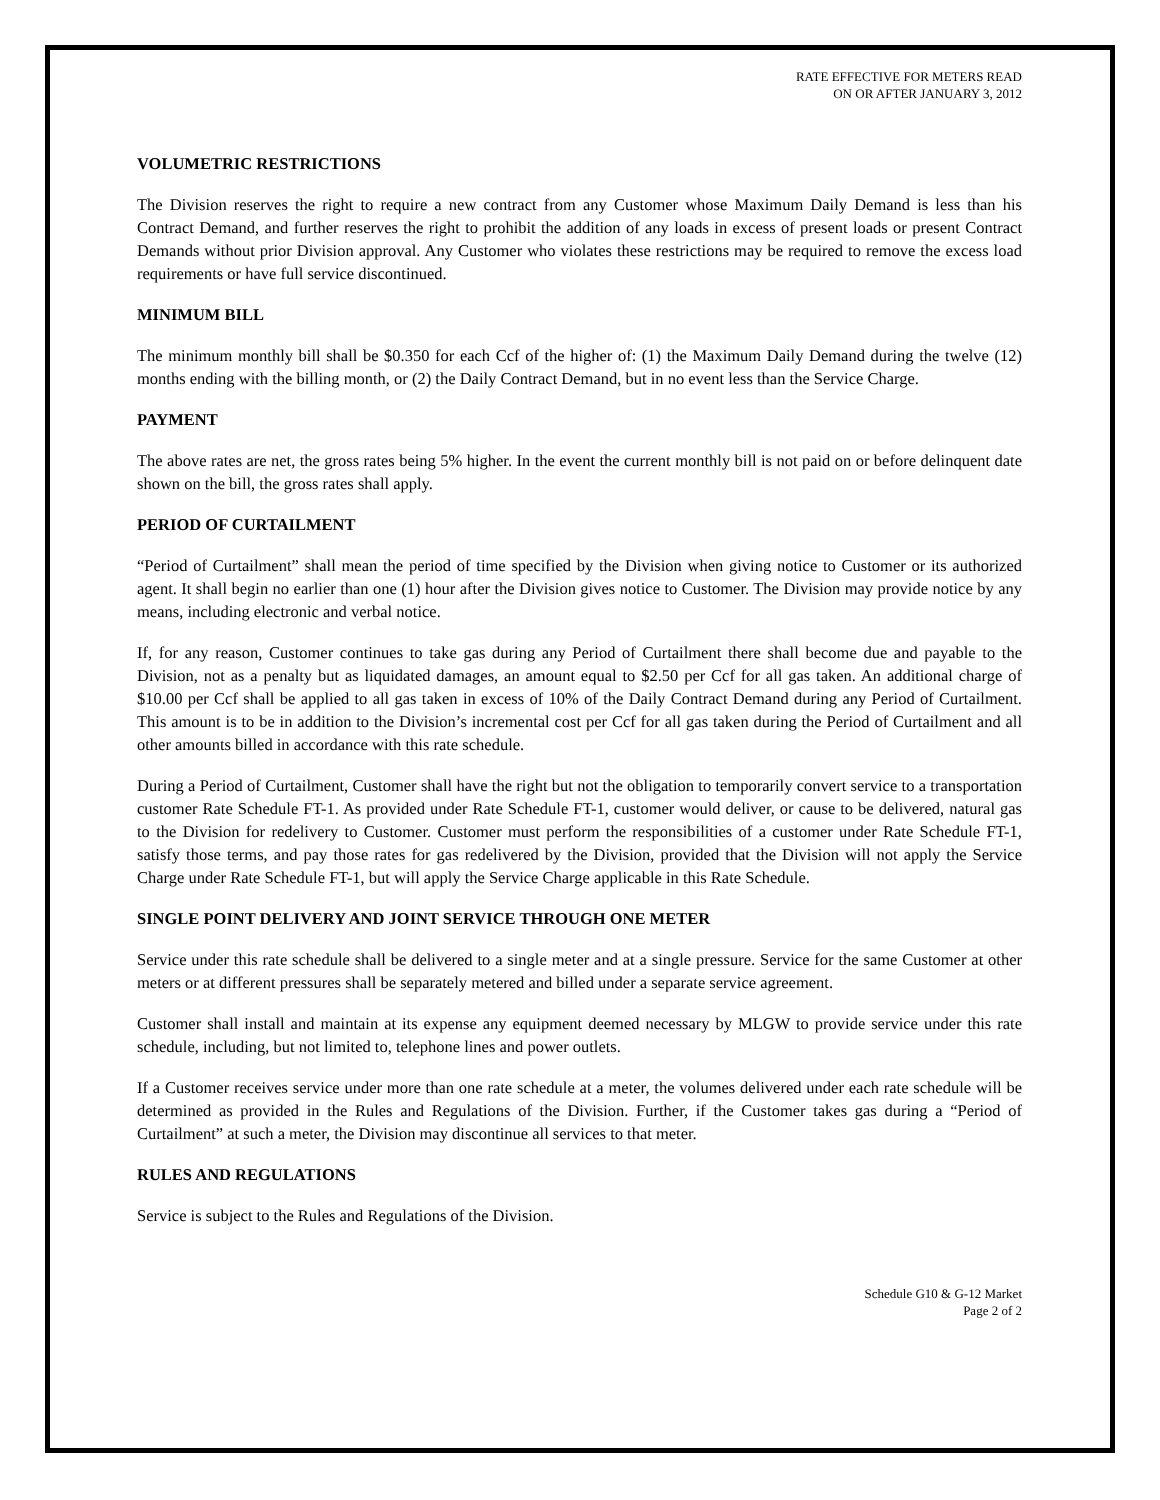RATE EFFECTIVE FOR METERS READ
ON OR AFTER JANUARY 3, 2012
VOLUMETRIC RESTRICTIONS
The Division reserves the right to require a new contract from any Customer whose Maximum Daily Demand is less than his Contract Demand, and further reserves the right to prohibit the addition of any loads in excess of present loads or present Contract Demands without prior Division approval. Any Customer who violates these restrictions may be required to remove the excess load requirements or have full service discontinued.
MINIMUM BILL
The minimum monthly bill shall be $0.350 for each Ccf of the higher of: (1) the Maximum Daily Demand during the twelve (12) months ending with the billing month, or (2) the Daily Contract Demand, but in no event less than the Service Charge.
PAYMENT
The above rates are net, the gross rates being 5% higher. In the event the current monthly bill is not paid on or before delinquent date shown on the bill, the gross rates shall apply.
PERIOD OF CURTAILMENT
“Period of Curtailment” shall mean the period of time specified by the Division when giving notice to Customer or its authorized agent. It shall begin no earlier than one (1) hour after the Division gives notice to Customer. The Division may provide notice by any means, including electronic and verbal notice.
If, for any reason, Customer continues to take gas during any Period of Curtailment there shall become due and payable to the Division, not as a penalty but as liquidated damages, an amount equal to $2.50 per Ccf for all gas taken. An additional charge of $10.00 per Ccf shall be applied to all gas taken in excess of 10% of the Daily Contract Demand during any Period of Curtailment. This amount is to be in addition to the Division’s incremental cost per Ccf for all gas taken during the Period of Curtailment and all other amounts billed in accordance with this rate schedule.
During a Period of Curtailment, Customer shall have the right but not the obligation to temporarily convert service to a transportation customer Rate Schedule FT-1. As provided under Rate Schedule FT-1, customer would deliver, or cause to be delivered, natural gas to the Division for redelivery to Customer. Customer must perform the responsibilities of a customer under Rate Schedule FT-1, satisfy those terms, and pay those rates for gas redelivered by the Division, provided that the Division will not apply the Service Charge under Rate Schedule FT-1, but will apply the Service Charge applicable in this Rate Schedule.
SINGLE POINT DELIVERY AND JOINT SERVICE THROUGH ONE METER
Service under this rate schedule shall be delivered to a single meter and at a single pressure. Service for the same Customer at other meters or at different pressures shall be separately metered and billed under a separate service agreement.
Customer shall install and maintain at its expense any equipment deemed necessary by MLGW to provide service under this rate schedule, including, but not limited to, telephone lines and power outlets.
If a Customer receives service under more than one rate schedule at a meter, the volumes delivered under each rate schedule will be determined as provided in the Rules and Regulations of the Division. Further, if the Customer takes gas during a “Period of Curtailment” at such a meter, the Division may discontinue all services to that meter.
RULES AND REGULATIONS
Service is subject to the Rules and Regulations of the Division.
Schedule G10 & G-12 Market
Page 2 of 2